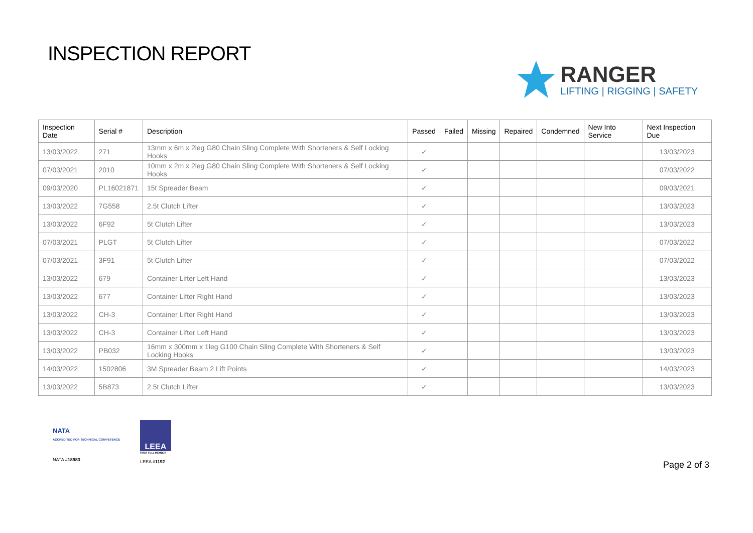INSPECTION REPORT
RANGER
LIFTING | RIGGING | SAFETY
| Inspection Date | Serial # | Description | Passed | Failed | Missing | Repaired | Condemned | New Into Service | Next Inspection Due |
| --- | --- | --- | --- | --- | --- | --- | --- | --- | --- |
| 13/03/2022 | 271 | 13mm x 6m x 2leg G80 Chain Sling Complete With Shorteners & Self Locking Hooks | ✓ | | | | | | 13/03/2023 |
| 07/03/2021 | 2010 | 10mm x 2m x 2leg G80 Chain Sling Complete With Shorteners & Self Locking Hooks | ✓ | | | | | | 07/03/2022 |
| 09/03/2020 | PL16021871 | 15t Spreader Beam | ✓ | | | | | | 09/03/2021 |
| 13/03/2022 | 7G558 | 2.5t Clutch Lifter | ✓ | | | | | | 13/03/2023 |
| 13/03/2022 | 6F92 | 5t Clutch Lifter | ✓ | | | | | | 13/03/2023 |
| 07/03/2021 | PLGT | 5t Clutch Lifter | ✓ | | | | | | 07/03/2022 |
| 07/03/2021 | 3F91 | 5t Clutch Lifter | ✓ | | | | | | 07/03/2022 |
| 13/03/2022 | 679 | Container Lifter Left Hand | ✓ | | | | | | 13/03/2023 |
| 13/03/2022 | 677 | Container Lifter Right Hand | ✓ | | | | | | 13/03/2023 |
| 13/03/2022 | CH-3 | Container Lifter Right Hand | ✓ | | | | | | 13/03/2023 |
| 13/03/2022 | CH-3 | Container Lifter Left Hand | ✓ | | | | | | 13/03/2023 |
| 13/03/2022 | PB032 | 16mm x 300mm x 1leg G100 Chain Sling Complete With Shorteners & Self Locking Hooks | ✓ | | | | | | 13/03/2023 |
| 14/03/2022 | 1502806 | 3M Spreader Beam 2 Lift Points | ✓ | | | | | | 14/03/2023 |
| 13/03/2022 | 5B873 | 2.5t Clutch Lifter | ✓ | | | | | | 13/03/2023 |
NATA
ACCREDITED FOR TECHNICAL COMPETENCE
NATA #18983
LEEA
FIRST FULL MEMBER
LEEA #1192
Page 2 of 3